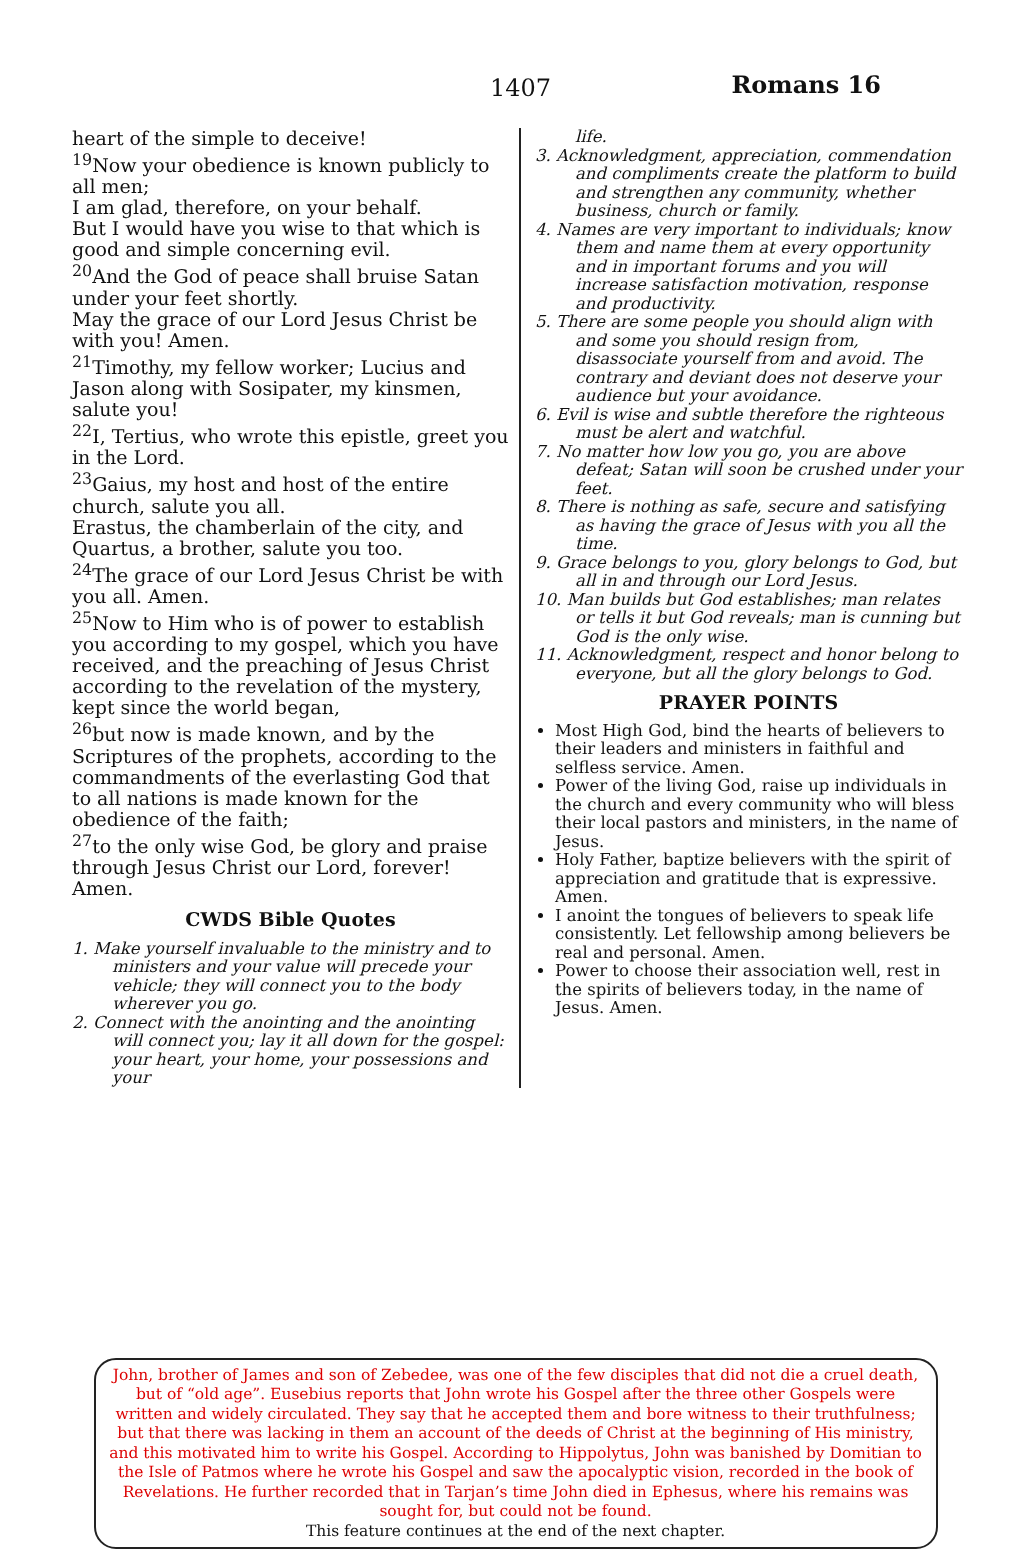1407 Romans 16
heart of the simple to deceive!
<sup>19</sup> Now your obedience is known publicly to all men;
I am glad, therefore, on your behalf.
But I would have you wise to that which is good and simple concerning evil.
<sup>20</sup> And the God of peace shall bruise Satan under your feet shortly.
May the grace of our Lord Jesus Christ be with you! Amen.
<sup>21</sup> Timothy, my fellow worker; Lucius and Jason along with Sosipater, my kinsmen, salute you!
<sup>22</sup> I, Tertius, who wrote this epistle, greet you in the Lord.
<sup>23</sup> Gaius, my host and host of the entire church, salute you all.
Erastus, the chamberlain of the city, and Quartus, a brother, salute you too.
<sup>24</sup> The grace of our Lord Jesus Christ be with you all. Amen.
<sup>25</sup> Now to Him who is of power to establish you according to my gospel, which you have received, and the preaching of Jesus Christ according to the revelation of the mystery, kept since the world began,
<sup>26</sup> but now is made known, and by the Scriptures of the prophets, according to the commandments of the everlasting God that to all nations is made known for the obedience of the faith;
<sup>27</sup> to the only wise God, be glory and praise through Jesus Christ our Lord, forever! Amen.
CWDS Bible Quotes
1. Make yourself invaluable to the ministry and to ministers and your value will precede your vehicle; they will connect you to the body wherever you go.
2. Connect with the anointing and the anointing will connect you; lay it all down for the gospel: your heart, your home, your possessions and your
life.
3. Acknowledgment, appreciation, commendation and compliments create the platform to build and strengthen any community, whether business, church or family.
4. Names are very important to individuals; know them and name them at every opportunity and in important forums and you will increase satisfaction motivation, response and productivity.
5. There are some people you should align with and some you should resign from, disassociate yourself from and avoid. The contrary and deviant does not deserve your audience but your avoidance.
6. Evil is wise and subtle therefore the righteous must be alert and watchful.
7. No matter how low you go, you are above defeat; Satan will soon be crushed under your feet.
8. There is nothing as safe, secure and satisfying as having the grace of Jesus with you all the time.
9. Grace belongs to you, glory belongs to God, but all in and through our Lord Jesus.
10. Man builds but God establishes; man relates or tells it but God reveals; man is cunning but God is the only wise.
11. Acknowledgment, respect and honor belong to everyone, but all the glory belongs to God.
PRAYER POINTS
Most High God, bind the hearts of believers to their leaders and ministers in faithful and selfless service. Amen.
Power of the living God, raise up individuals in the church and every community who will bless their local pastors and ministers, in the name of Jesus.
Holy Father, baptize believers with the spirit of appreciation and gratitude that is expressive. Amen.
I anoint the tongues of believers to speak life consistently. Let fellowship among believers be real and personal. Amen.
Power to choose their association well, rest in the spirits of believers today, in the name of Jesus. Amen.
John, brother of James and son of Zebedee, was one of the few disciples that did not die a cruel death, but of “old age”. Eusebius reports that John wrote his Gospel after the three other Gospels were written and widely circulated. They say that he accepted them and bore witness to their truthfulness; but that there was lacking in them an account of the deeds of Christ at the beginning of His ministry, and this motivated him to write his Gospel. According to Hippolytus, John was banished by Domitian to the Isle of Patmos where he wrote his Gospel and saw the apocalyptic vision, recorded in the book of Revelations. He further recorded that in Tarjan’s time John died in Ephesus, where his remains was sought for, but could not be found.
This feature continues at the end of the next chapter.